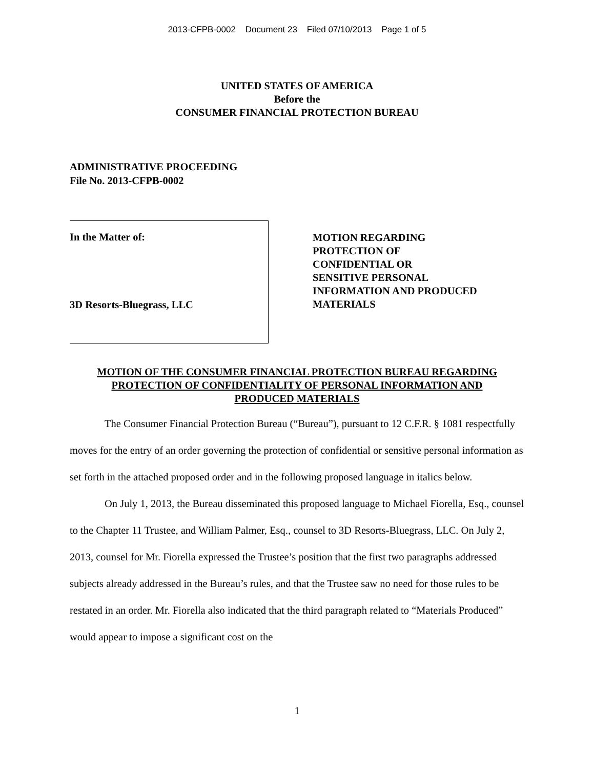2013-CFPB-0002 Document 23 Filed 07/10/2013 Page 1 of 5
UNITED STATES OF AMERICA
Before the
CONSUMER FINANCIAL PROTECTION BUREAU
ADMINISTRATIVE PROCEEDING
File No. 2013-CFPB-0002
In the Matter of:
3D Resorts-Bluegrass, LLC
MOTION REGARDING
PROTECTION OF
CONFIDENTIAL OR
SENSITIVE PERSONAL
INFORMATION AND PRODUCED
MATERIALS
MOTION OF THE CONSUMER FINANCIAL PROTECTION BUREAU REGARDING
PROTECTION OF CONFIDENTIALITY OF PERSONAL INFORMATION AND
PRODUCED MATERIALS
The Consumer Financial Protection Bureau (“Bureau”), pursuant to 12 C.F.R. § 1081 respectfully moves for the entry of an order governing the protection of confidential or sensitive personal information as set forth in the attached proposed order and in the following proposed language in italics below.
On July 1, 2013, the Bureau disseminated this proposed language to Michael Fiorella, Esq., counsel to the Chapter 11 Trustee, and William Palmer, Esq., counsel to 3D Resorts-Bluegrass, LLC. On July 2, 2013, counsel for Mr. Fiorella expressed the Trustee’s position that the first two paragraphs addressed subjects already addressed in the Bureau’s rules, and that the Trustee saw no need for those rules to be restated in an order. Mr. Fiorella also indicated that the third paragraph related to “Materials Produced” would appear to impose a significant cost on the
1